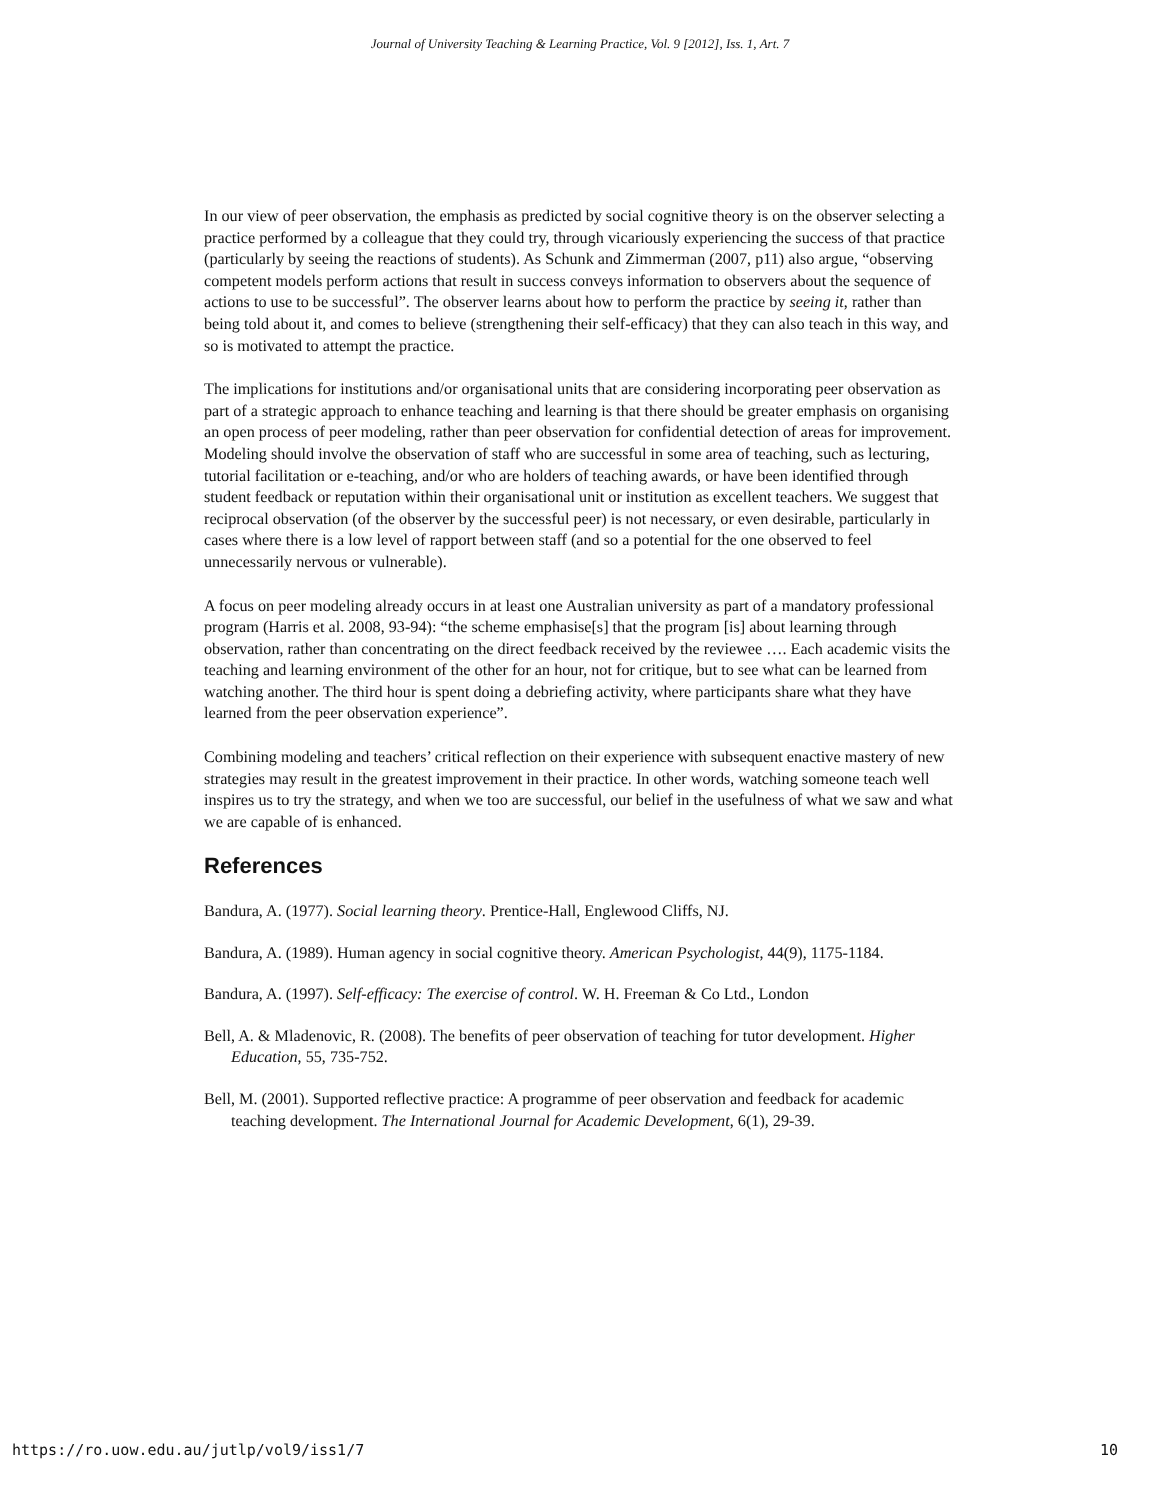Journal of University Teaching & Learning Practice, Vol. 9 [2012], Iss. 1, Art. 7
In our view of peer observation, the emphasis as predicted by social cognitive theory is on the observer selecting a practice performed by a colleague that they could try, through vicariously experiencing the success of that practice (particularly by seeing the reactions of students). As Schunk and Zimmerman (2007, p11) also argue, “observing competent models perform actions that result in success conveys information to observers about the sequence of actions to use to be successful”. The observer learns about how to perform the practice by seeing it, rather than being told about it, and comes to believe (strengthening their self-efficacy) that they can also teach in this way, and so is motivated to attempt the practice.
The implications for institutions and/or organisational units that are considering incorporating peer observation as part of a strategic approach to enhance teaching and learning is that there should be greater emphasis on organising an open process of peer modeling, rather than peer observation for confidential detection of areas for improvement. Modeling should involve the observation of staff who are successful in some area of teaching, such as lecturing, tutorial facilitation or e-teaching, and/or who are holders of teaching awards, or have been identified through student feedback or reputation within their organisational unit or institution as excellent teachers. We suggest that reciprocal observation (of the observer by the successful peer) is not necessary, or even desirable, particularly in cases where there is a low level of rapport between staff (and so a potential for the one observed to feel unnecessarily nervous or vulnerable).
A focus on peer modeling already occurs in at least one Australian university as part of a mandatory professional program (Harris et al. 2008, 93-94): “the scheme emphasise[s] that the program [is] about learning through observation, rather than concentrating on the direct feedback received by the reviewee …. Each academic visits the teaching and learning environment of the other for an hour, not for critique, but to see what can be learned from watching another. The third hour is spent doing a debriefing activity, where participants share what they have learned from the peer observation experience”.
Combining modeling and teachers’ critical reflection on their experience with subsequent enactive mastery of new strategies may result in the greatest improvement in their practice. In other words, watching someone teach well inspires us to try the strategy, and when we too are successful, our belief in the usefulness of what we saw and what we are capable of is enhanced.
References
Bandura, A. (1977). Social learning theory. Prentice-Hall, Englewood Cliffs, NJ.
Bandura, A. (1989). Human agency in social cognitive theory. American Psychologist, 44(9), 1175-1184.
Bandura, A. (1997). Self-efficacy: The exercise of control. W. H. Freeman & Co Ltd., London
Bell, A. & Mladenovic, R. (2008). The benefits of peer observation of teaching for tutor development. Higher Education, 55, 735-752.
Bell, M. (2001). Supported reflective practice: A programme of peer observation and feedback for academic teaching development. The International Journal for Academic Development, 6(1), 29-39.
https://ro.uow.edu.au/jutlp/vol9/iss1/7 10